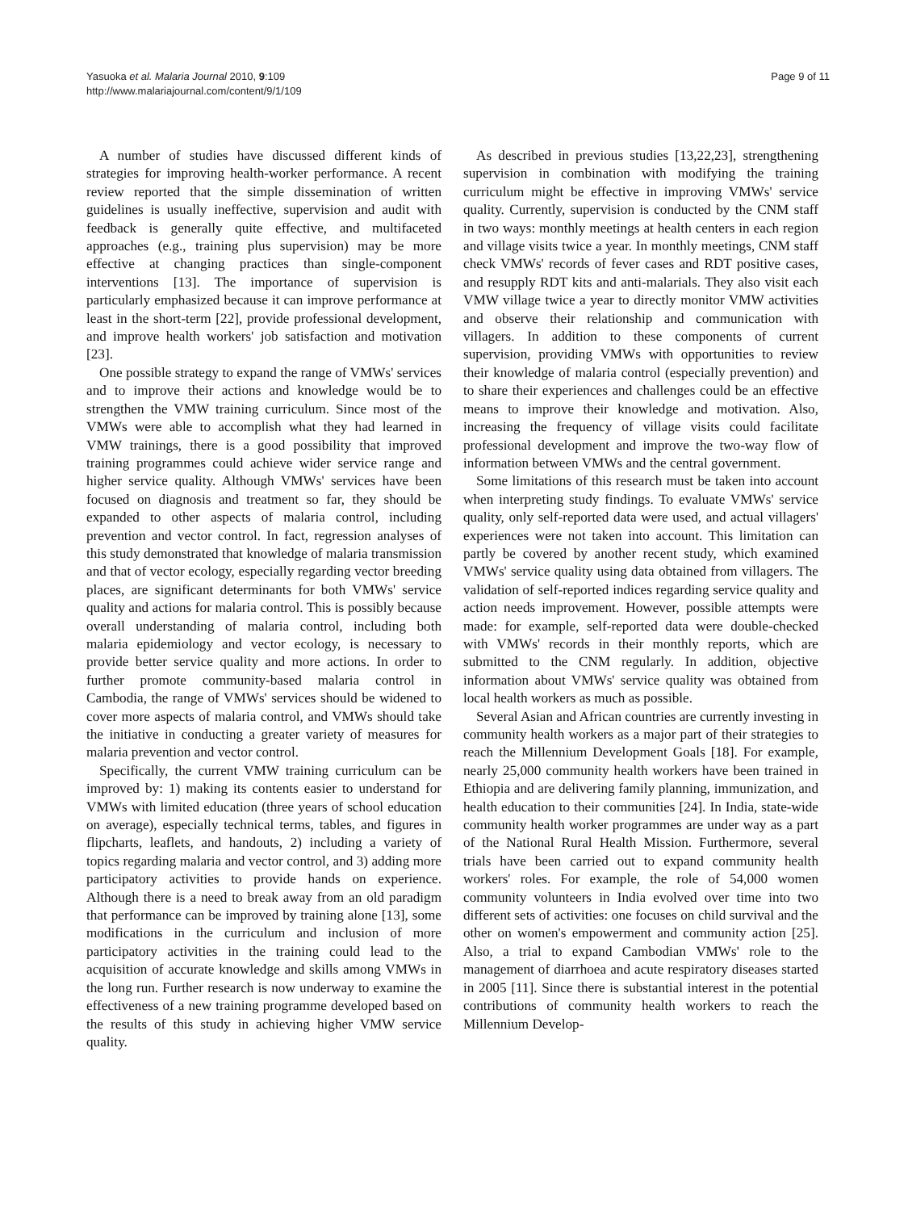Yasuoka et al. Malaria Journal 2010, 9:109
http://www.malariajournal.com/content/9/1/109
Page 9 of 11
A number of studies have discussed different kinds of strategies for improving health-worker performance. A recent review reported that the simple dissemination of written guidelines is usually ineffective, supervision and audit with feedback is generally quite effective, and multifaceted approaches (e.g., training plus supervision) may be more effective at changing practices than single-component interventions [13]. The importance of supervision is particularly emphasized because it can improve performance at least in the short-term [22], provide professional development, and improve health workers' job satisfaction and motivation [23].
One possible strategy to expand the range of VMWs' services and to improve their actions and knowledge would be to strengthen the VMW training curriculum. Since most of the VMWs were able to accomplish what they had learned in VMW trainings, there is a good possibility that improved training programmes could achieve wider service range and higher service quality. Although VMWs' services have been focused on diagnosis and treatment so far, they should be expanded to other aspects of malaria control, including prevention and vector control. In fact, regression analyses of this study demonstrated that knowledge of malaria transmission and that of vector ecology, especially regarding vector breeding places, are significant determinants for both VMWs' service quality and actions for malaria control. This is possibly because overall understanding of malaria control, including both malaria epidemiology and vector ecology, is necessary to provide better service quality and more actions. In order to further promote community-based malaria control in Cambodia, the range of VMWs' services should be widened to cover more aspects of malaria control, and VMWs should take the initiative in conducting a greater variety of measures for malaria prevention and vector control.
Specifically, the current VMW training curriculum can be improved by: 1) making its contents easier to understand for VMWs with limited education (three years of school education on average), especially technical terms, tables, and figures in flipcharts, leaflets, and handouts, 2) including a variety of topics regarding malaria and vector control, and 3) adding more participatory activities to provide hands on experience. Although there is a need to break away from an old paradigm that performance can be improved by training alone [13], some modifications in the curriculum and inclusion of more participatory activities in the training could lead to the acquisition of accurate knowledge and skills among VMWs in the long run. Further research is now underway to examine the effectiveness of a new training programme developed based on the results of this study in achieving higher VMW service quality.
As described in previous studies [13,22,23], strengthening supervision in combination with modifying the training curriculum might be effective in improving VMWs' service quality. Currently, supervision is conducted by the CNM staff in two ways: monthly meetings at health centers in each region and village visits twice a year. In monthly meetings, CNM staff check VMWs' records of fever cases and RDT positive cases, and resupply RDT kits and anti-malarials. They also visit each VMW village twice a year to directly monitor VMW activities and observe their relationship and communication with villagers. In addition to these components of current supervision, providing VMWs with opportunities to review their knowledge of malaria control (especially prevention) and to share their experiences and challenges could be an effective means to improve their knowledge and motivation. Also, increasing the frequency of village visits could facilitate professional development and improve the two-way flow of information between VMWs and the central government.
Some limitations of this research must be taken into account when interpreting study findings. To evaluate VMWs' service quality, only self-reported data were used, and actual villagers' experiences were not taken into account. This limitation can partly be covered by another recent study, which examined VMWs' service quality using data obtained from villagers. The validation of self-reported indices regarding service quality and action needs improvement. However, possible attempts were made: for example, self-reported data were double-checked with VMWs' records in their monthly reports, which are submitted to the CNM regularly. In addition, objective information about VMWs' service quality was obtained from local health workers as much as possible.
Several Asian and African countries are currently investing in community health workers as a major part of their strategies to reach the Millennium Development Goals [18]. For example, nearly 25,000 community health workers have been trained in Ethiopia and are delivering family planning, immunization, and health education to their communities [24]. In India, state-wide community health worker programmes are under way as a part of the National Rural Health Mission. Furthermore, several trials have been carried out to expand community health workers' roles. For example, the role of 54,000 women community volunteers in India evolved over time into two different sets of activities: one focuses on child survival and the other on women's empowerment and community action [25]. Also, a trial to expand Cambodian VMWs' role to the management of diarrhoea and acute respiratory diseases started in 2005 [11]. Since there is substantial interest in the potential contributions of community health workers to reach the Millennium Develop-